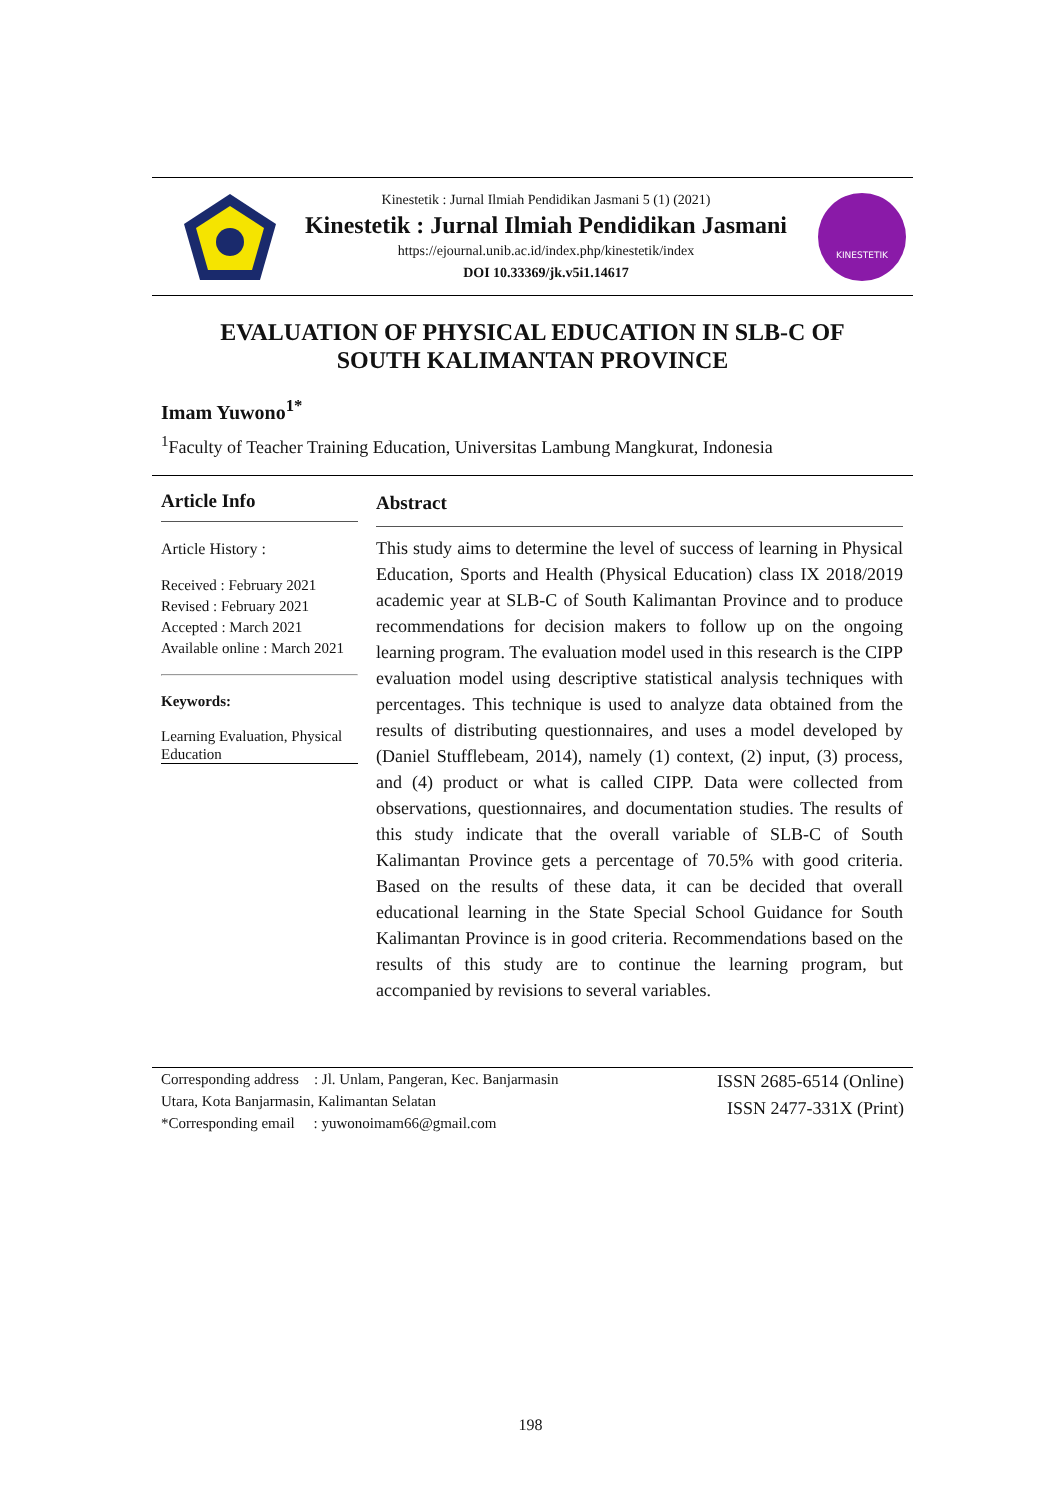Kinestetik : Jurnal Ilmiah Pendidikan Jasmani 5 (1) (2021)
Kinestetik : Jurnal Ilmiah Pendidikan Jasmani
https://ejournal.unib.ac.id/index.php/kinestetik/index
DOI 10.33369/jk.v5i1.14617
KINESTETIK
EVALUATION OF PHYSICAL EDUCATION IN SLB-C OF
SOUTH KALIMANTAN PROVINCE
Imam Yuwono<sup>1*</sup>
<sup>1</sup> Faculty of Teacher Training Education, Universitas Lambung Mangkurat, Indonesia
Article Info
Article History :
Received : February 2021
Revised : February 2021
Accepted : March 2021
Available online : March 2021
Keywords:
Learning Evaluation, Physical Education
Abstract
This study aims to determine the level of success of learning in Physical Education, Sports and Health (Physical Education) class IX 2018/2019 academic year at SLB-C of South Kalimantan Province and to produce recommendations for decision makers to follow up on the ongoing learning program. The evaluation model used in this research is the CIPP evaluation model using descriptive statistical analysis techniques with percentages. This technique is used to analyze data obtained from the results of distributing questionnaires, and uses a model developed by (Daniel Stufflebeam, 2014), namely (1) context, (2) input, (3) process, and (4) product or what is called CIPP. Data were collected from observations, questionnaires, and documentation studies. The results of this study indicate that the overall variable of SLB-C of South Kalimantan Province gets a percentage of 70.5% with good criteria. Based on the results of these data, it can be decided that overall educational learning in the State Special School Guidance for South Kalimantan Province is in good criteria. Recommendations based on the results of this study are to continue the learning program, but accompanied by revisions to several variables.
Corresponding address : Jl. Unlam, Pangeran, Kec. Banjarmasin
Utara, Kota Banjarmasin, Kalimantan Selatan
*Corresponding email : yuwonoimam66@gmail.com
ISSN 2685-6514 (Online)
ISSN 2477-331X (Print)
198